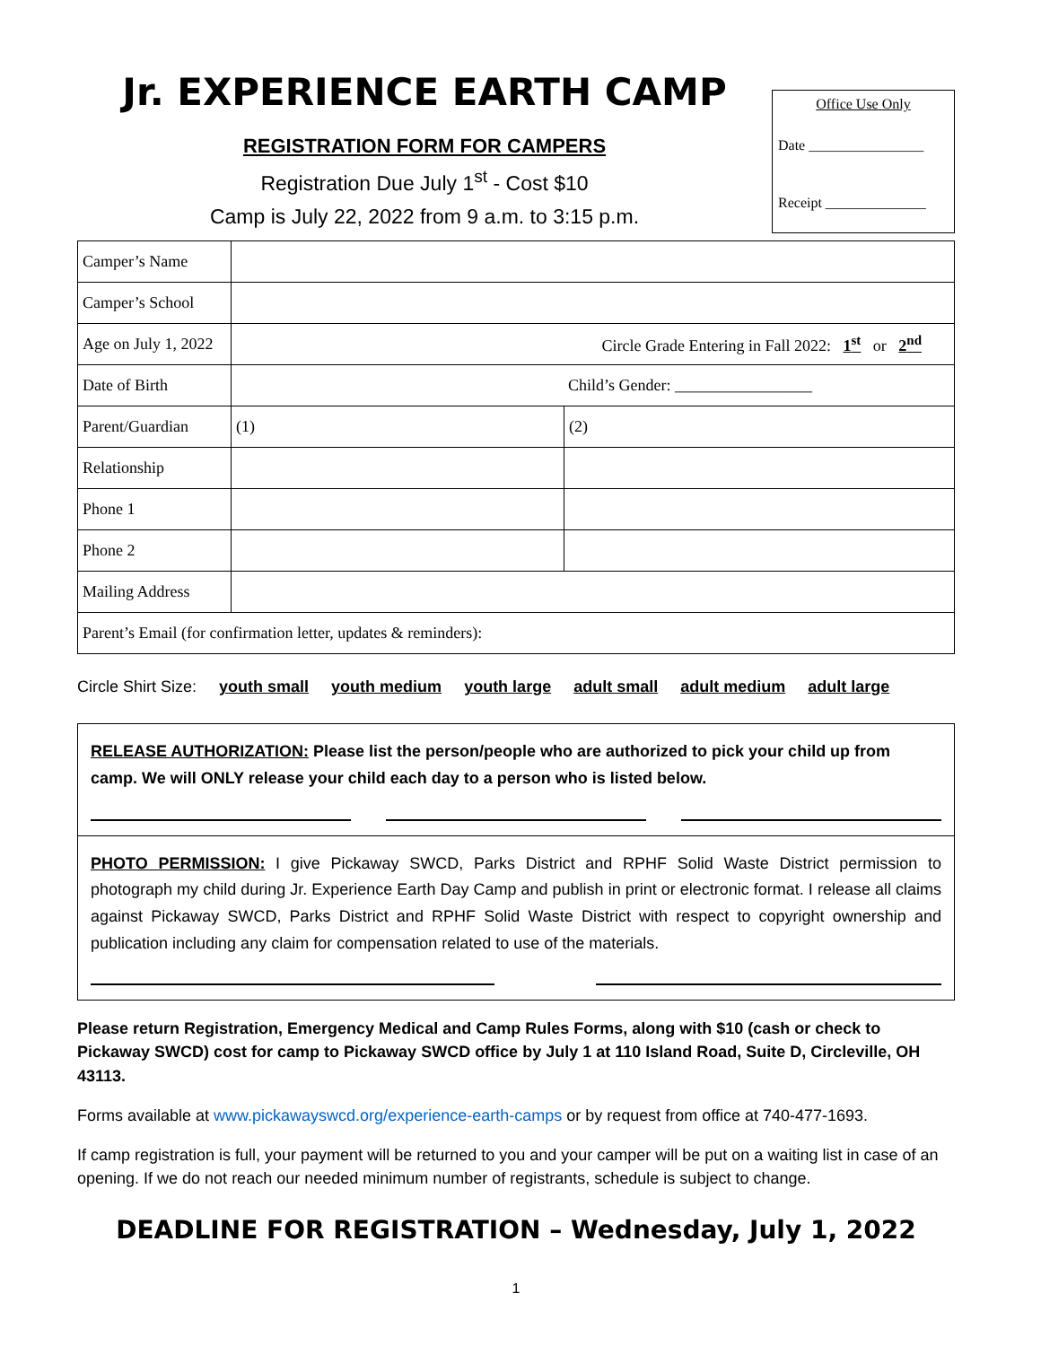Jr. EXPERIENCE EARTH CAMP
REGISTRATION FORM FOR CAMPERS
Registration Due July 1<sup>st</sup> - Cost $10
Camp is July 22, 2022 from 9 a.m. to 3:15 p.m.
Office Use Only
Date ________________
Receipt ______________
| Camper’s Name | | |
| Camper’s School | | |
| Age on July 1, 2022 | Circle Grade Entering in Fall 2022: 1<sup>st</sup> or 2<sup>nd</sup> | |
| Date of Birth | Child’s Gender: _________________ | |
| Parent/Guardian | (1) | (2) |
| Relationship | | |
| Phone 1 | | |
| Phone 2 | | |
| Mailing Address | | |
| Parent’s Email (for confirmation letter, updates & reminders): | | |
Circle Shirt Size: youth small youth medium youth large adult small adult medium adult large
RELEASE AUTHORIZATION: Please list the person/people who are authorized to pick your child up from camp. We will ONLY release your child each day to a person who is listed below.
PHOTO PERMISSION: I give Pickaway SWCD, Parks District and RPHF Solid Waste District permission to photograph my child during Jr. Experience Earth Day Camp and publish in print or electronic format. I release all claims against Pickaway SWCD, Parks District and RPHF Solid Waste District with respect to copyright ownership and publication including any claim for compensation related to use of the materials.
Please return Registration, Emergency Medical and Camp Rules Forms, along with $10 (cash or check to Pickaway SWCD) cost for camp to Pickaway SWCD office by July 1 at 110 Island Road, Suite D, Circleville, OH 43113.
Forms available at www.pickawayswcd.org/experience-earth-camps or by request from office at 740-477-1693.
If camp registration is full, your payment will be returned to you and your camper will be put on a waiting list in case of an opening. If we do not reach our needed minimum number of registrants, schedule is subject to change.
DEADLINE FOR REGISTRATION – Wednesday, July 1, 2022
1